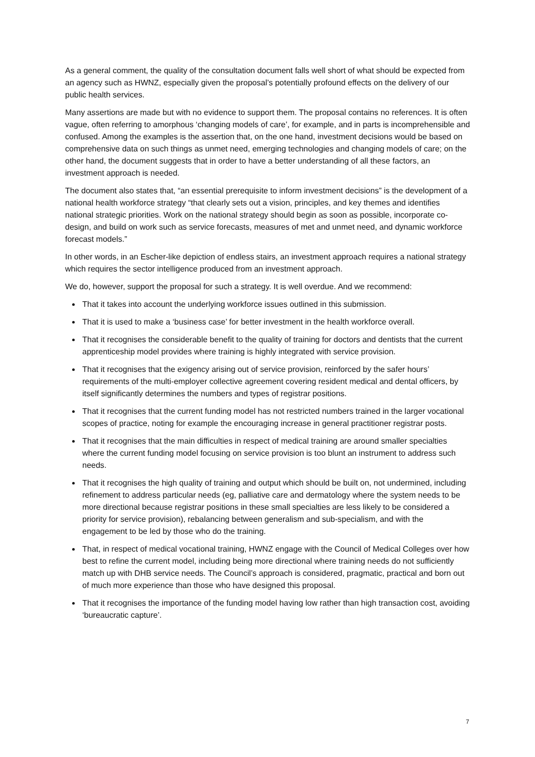As a general comment, the quality of the consultation document falls well short of what should be expected from an agency such as HWNZ, especially given the proposal’s potentially profound effects on the delivery of our public health services.
Many assertions are made but with no evidence to support them. The proposal contains no references. It is often vague, often referring to amorphous ‘changing models of care’, for example, and in parts is incomprehensible and confused. Among the examples is the assertion that, on the one hand, investment decisions would be based on comprehensive data on such things as unmet need, emerging technologies and changing models of care; on the other hand, the document suggests that in order to have a better understanding of all these factors, an investment approach is needed.
The document also states that, “an essential prerequisite to inform investment decisions” is the development of a national health workforce strategy “that clearly sets out a vision, principles, and key themes and identifies national strategic priorities. Work on the national strategy should begin as soon as possible, incorporate co-design, and build on work such as service forecasts, measures of met and unmet need, and dynamic workforce forecast models.”
In other words, in an Escher-like depiction of endless stairs, an investment approach requires a national strategy which requires the sector intelligence produced from an investment approach.
We do, however, support the proposal for such a strategy. It is well overdue. And we recommend:
That it takes into account the underlying workforce issues outlined in this submission.
That it is used to make a ‘business case’ for better investment in the health workforce overall.
That it recognises the considerable benefit to the quality of training for doctors and dentists that the current apprenticeship model provides where training is highly integrated with service provision.
That it recognises that the exigency arising out of service provision, reinforced by the safer hours’ requirements of the multi-employer collective agreement covering resident medical and dental officers, by itself significantly determines the numbers and types of registrar positions.
That it recognises that the current funding model has not restricted numbers trained in the larger vocational scopes of practice, noting for example the encouraging increase in general practitioner registrar posts.
That it recognises that the main difficulties in respect of medical training are around smaller specialties where the current funding model focusing on service provision is too blunt an instrument to address such needs.
That it recognises the high quality of training and output which should be built on, not undermined, including refinement to address particular needs (eg, palliative care and dermatology where the system needs to be more directional because registrar positions in these small specialties are less likely to be considered a priority for service provision), rebalancing between generalism and sub-specialism, and with the engagement to be led by those who do the training.
That, in respect of medical vocational training, HWNZ engage with the Council of Medical Colleges over how best to refine the current model, including being more directional where training needs do not sufficiently match up with DHB service needs. The Council’s approach is considered, pragmatic, practical and born out of much more experience than those who have designed this proposal.
That it recognises the importance of the funding model having low rather than high transaction cost, avoiding ‘bureaucratic capture’.
7